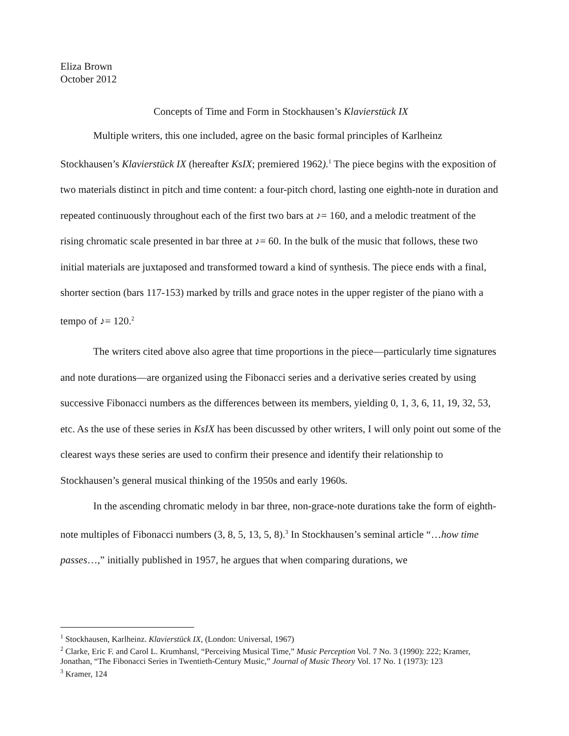Eliza Brown
October 2012
Concepts of Time and Form in Stockhausen’s Klavierstück IX
Multiple writers, this one included, agree on the basic formal principles of Karlheinz Stockhausen’s Klavierstück IX (hereafter KsIX; premiered 1962).<sup>1</sup> The piece begins with the exposition of two materials distinct in pitch and time content: a four-pitch chord, lasting one eighth-note in duration and repeated continuously throughout each of the first two bars at ♪= 160, and a melodic treatment of the rising chromatic scale presented in bar three at ♪= 60. In the bulk of the music that follows, these two initial materials are juxtaposed and transformed toward a kind of synthesis. The piece ends with a final, shorter section (bars 117-153) marked by trills and grace notes in the upper register of the piano with a tempo of ♪= 120.<sup>2</sup>
The writers cited above also agree that time proportions in the piece—particularly time signatures and note durations—are organized using the Fibonacci series and a derivative series created by using successive Fibonacci numbers as the differences between its members, yielding 0, 1, 3, 6, 11, 19, 32, 53, etc. As the use of these series in KsIX has been discussed by other writers, I will only point out some of the clearest ways these series are used to confirm their presence and identify their relationship to Stockhausen’s general musical thinking of the 1950s and early 1960s.
In the ascending chromatic melody in bar three, non-grace-note durations take the form of eighth-note multiples of Fibonacci numbers (3, 8, 5, 13, 5, 8).<sup>3</sup> In Stockhausen’s seminal article “…how time passes…,” initially published in 1957, he argues that when comparing durations, we
<sup>1</sup> Stockhausen, Karlheinz. Klavierstück IX, (London: Universal, 1967)
<sup>2</sup> Clarke, Eric F. and Carol L. Krumhansl, “Perceiving Musical Time,” Music Perception Vol. 7 No. 3 (1990): 222; Kramer, Jonathan, “The Fibonacci Series in Twentieth-Century Music,” Journal of Music Theory Vol. 17 No. 1 (1973): 123
<sup>3</sup> Kramer, 124